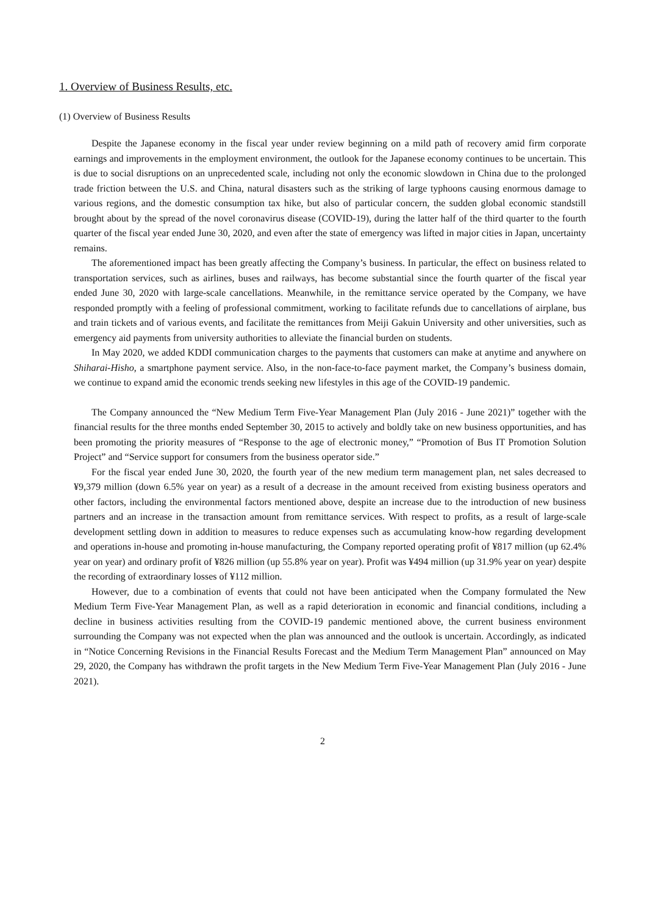1. Overview of Business Results, etc.
(1) Overview of Business Results
Despite the Japanese economy in the fiscal year under review beginning on a mild path of recovery amid firm corporate earnings and improvements in the employment environment, the outlook for the Japanese economy continues to be uncertain. This is due to social disruptions on an unprecedented scale, including not only the economic slowdown in China due to the prolonged trade friction between the U.S. and China, natural disasters such as the striking of large typhoons causing enormous damage to various regions, and the domestic consumption tax hike, but also of particular concern, the sudden global economic standstill brought about by the spread of the novel coronavirus disease (COVID-19), during the latter half of the third quarter to the fourth quarter of the fiscal year ended June 30, 2020, and even after the state of emergency was lifted in major cities in Japan, uncertainty remains.
The aforementioned impact has been greatly affecting the Company’s business. In particular, the effect on business related to transportation services, such as airlines, buses and railways, has become substantial since the fourth quarter of the fiscal year ended June 30, 2020 with large-scale cancellations. Meanwhile, in the remittance service operated by the Company, we have responded promptly with a feeling of professional commitment, working to facilitate refunds due to cancellations of airplane, bus and train tickets and of various events, and facilitate the remittances from Meiji Gakuin University and other universities, such as emergency aid payments from university authorities to alleviate the financial burden on students.
In May 2020, we added KDDI communication charges to the payments that customers can make at anytime and anywhere on Shiharai-Hisho, a smartphone payment service. Also, in the non-face-to-face payment market, the Company’s business domain, we continue to expand amid the economic trends seeking new lifestyles in this age of the COVID-19 pandemic.
The Company announced the “New Medium Term Five-Year Management Plan (July 2016 - June 2021)” together with the financial results for the three months ended September 30, 2015 to actively and boldly take on new business opportunities, and has been promoting the priority measures of “Response to the age of electronic money,” “Promotion of Bus IT Promotion Solution Project” and “Service support for consumers from the business operator side.”
For the fiscal year ended June 30, 2020, the fourth year of the new medium term management plan, net sales decreased to ¥9,379 million (down 6.5% year on year) as a result of a decrease in the amount received from existing business operators and other factors, including the environmental factors mentioned above, despite an increase due to the introduction of new business partners and an increase in the transaction amount from remittance services. With respect to profits, as a result of large-scale development settling down in addition to measures to reduce expenses such as accumulating know-how regarding development and operations in-house and promoting in-house manufacturing, the Company reported operating profit of ¥817 million (up 62.4% year on year) and ordinary profit of ¥826 million (up 55.8% year on year). Profit was ¥494 million (up 31.9% year on year) despite the recording of extraordinary losses of ¥112 million.
However, due to a combination of events that could not have been anticipated when the Company formulated the New Medium Term Five-Year Management Plan, as well as a rapid deterioration in economic and financial conditions, including a decline in business activities resulting from the COVID-19 pandemic mentioned above, the current business environment surrounding the Company was not expected when the plan was announced and the outlook is uncertain. Accordingly, as indicated in “Notice Concerning Revisions in the Financial Results Forecast and the Medium Term Management Plan” announced on May 29, 2020, the Company has withdrawn the profit targets in the New Medium Term Five-Year Management Plan (July 2016 - June 2021).
2